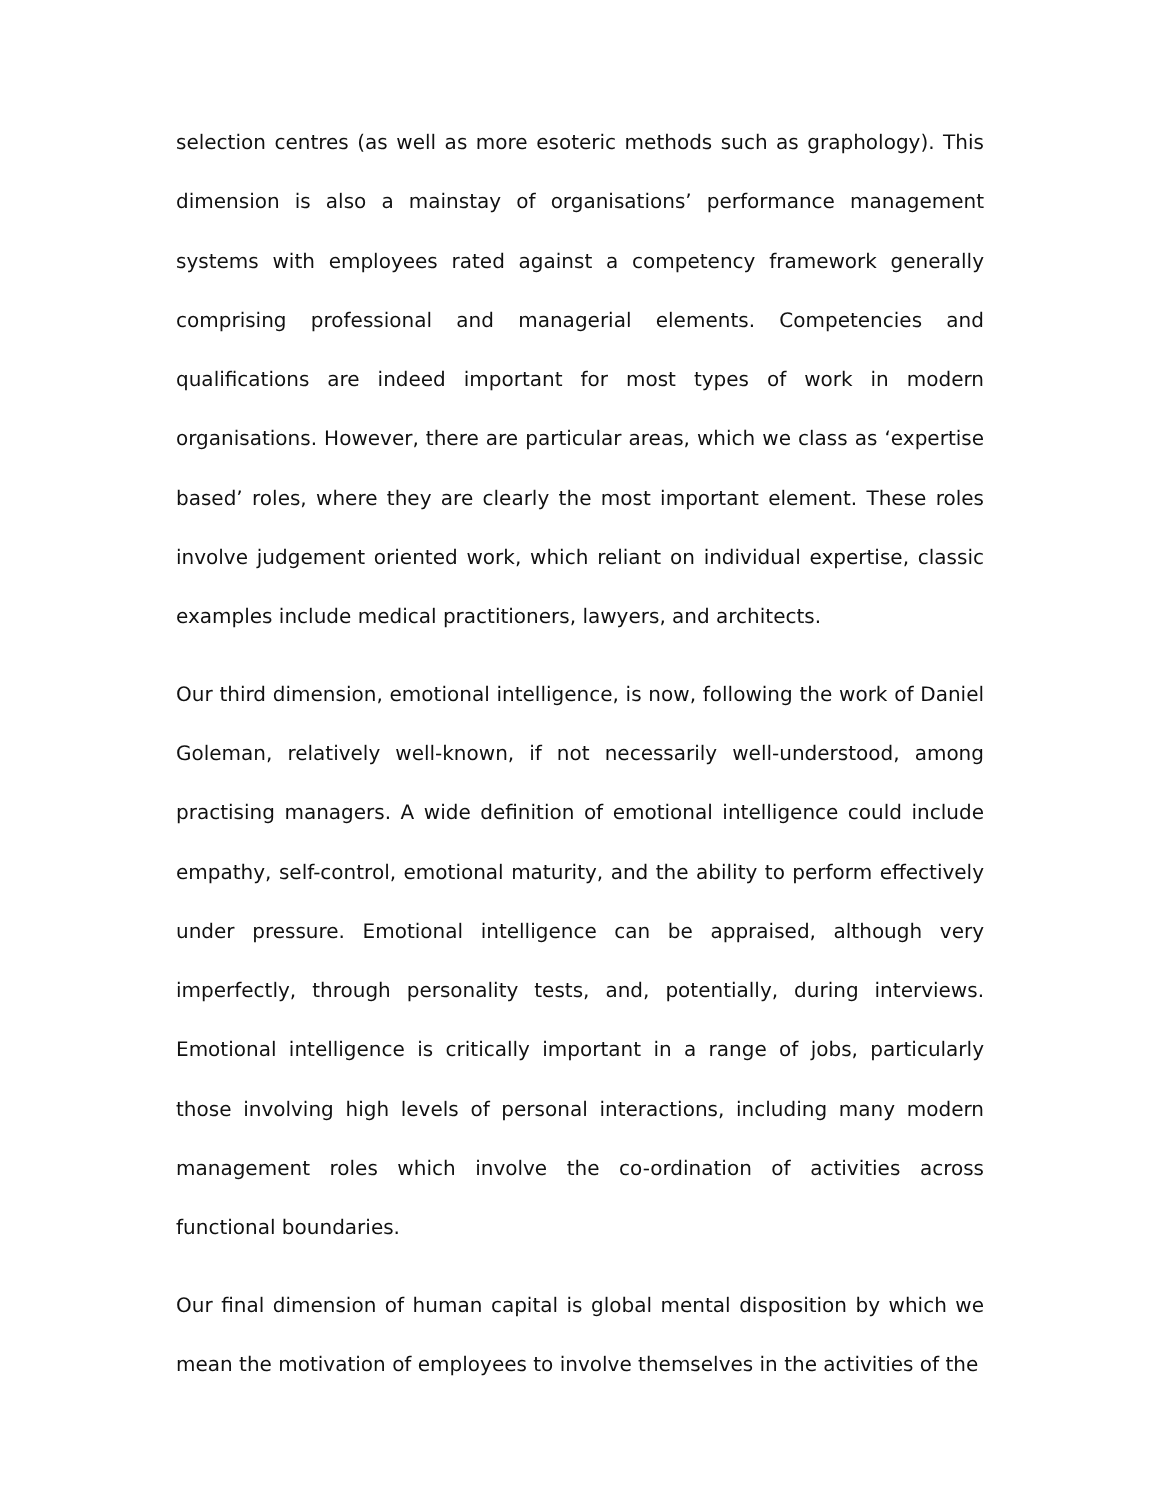selection centres (as well as more esoteric methods such as graphology). This dimension is also a mainstay of organisations’ performance management systems with employees rated against a competency framework generally comprising professional and managerial elements. Competencies and qualifications are indeed important for most types of work in modern organisations. However, there are particular areas, which we class as ‘expertise based’ roles, where they are clearly the most important element. These roles involve judgement oriented work, which reliant on individual expertise, classic examples include medical practitioners, lawyers, and architects.
Our third dimension, emotional intelligence, is now, following the work of Daniel Goleman, relatively well-known, if not necessarily well-understood, among practising managers. A wide definition of emotional intelligence could include empathy, self-control, emotional maturity, and the ability to perform effectively under pressure. Emotional intelligence can be appraised, although very imperfectly, through personality tests, and, potentially, during interviews. Emotional intelligence is critically important in a range of jobs, particularly those involving high levels of personal interactions, including many modern management roles which involve the co-ordination of activities across functional boundaries.
Our final dimension of human capital is global mental disposition by which we mean the motivation of employees to involve themselves in the activities of the